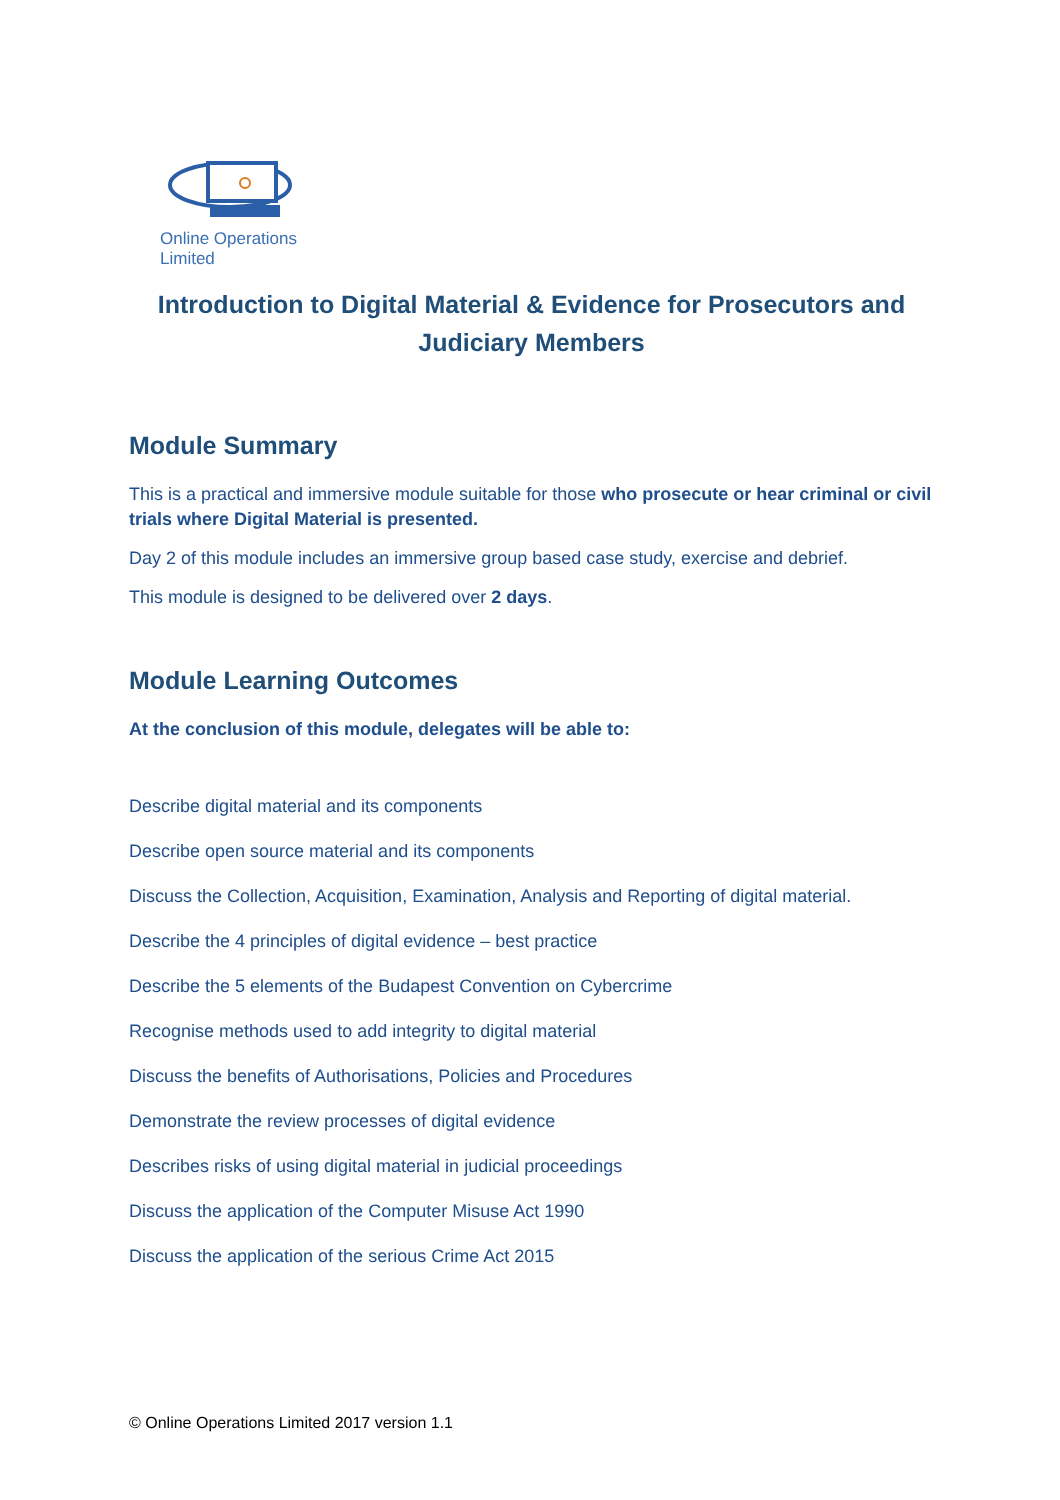Online Operations Limited
Introduction to Digital Material & Evidence for Prosecutors and Judiciary Members
Module Summary
This is a practical and immersive module suitable for those who prosecute or hear criminal or civil trials where Digital Material is presented.
Day 2 of this module includes an immersive group based case study, exercise and debrief.
This module is designed to be delivered over 2 days.
Module Learning Outcomes
At the conclusion of this module, delegates will be able to:
Describe digital material and its components
Describe open source material and its components
Discuss the Collection, Acquisition, Examination, Analysis and Reporting of digital material.
Describe the 4 principles of digital evidence – best practice
Describe the 5 elements of the Budapest Convention on Cybercrime
Recognise methods used to add integrity to digital material
Discuss the benefits of Authorisations, Policies and Procedures
Demonstrate the review processes of digital evidence
Describes risks of using digital material in judicial proceedings
Discuss the application of the Computer Misuse Act 1990
Discuss the application of the serious Crime Act 2015
© Online Operations Limited 2017 version 1.1